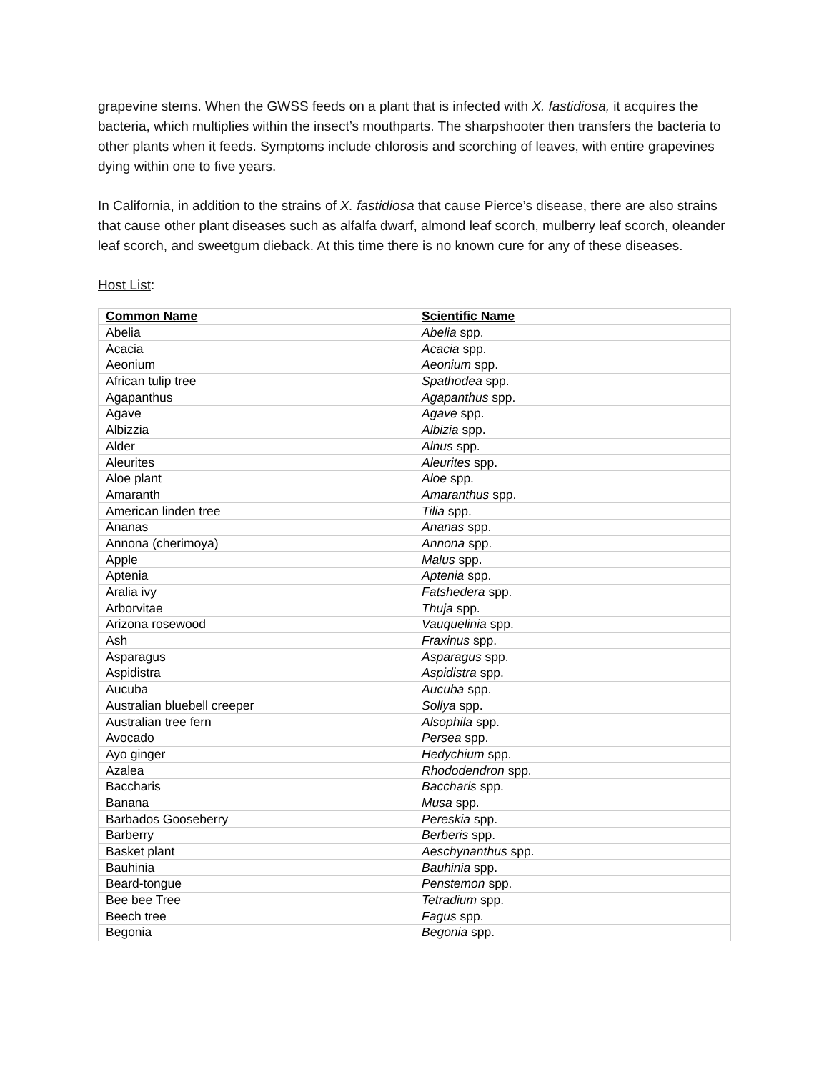grapevine stems. When the GWSS feeds on a plant that is infected with X. fastidiosa, it acquires the bacteria, which multiplies within the insect’s mouthparts. The sharpshooter then transfers the bacteria to other plants when it feeds. Symptoms include chlorosis and scorching of leaves, with entire grapevines dying within one to five years.
In California, in addition to the strains of X. fastidiosa that cause Pierce’s disease, there are also strains that cause other plant diseases such as alfalfa dwarf, almond leaf scorch, mulberry leaf scorch, oleander leaf scorch, and sweetgum dieback. At this time there is no known cure for any of these diseases.
Host List:
| Common Name | Scientific Name |
| --- | --- |
| Abelia | Abelia spp. |
| Acacia | Acacia spp. |
| Aeonium | Aeonium spp. |
| African tulip tree | Spathodea spp. |
| Agapanthus | Agapanthus spp. |
| Agave | Agave spp. |
| Albizzia | Albizia spp. |
| Alder | Alnus spp. |
| Aleurites | Aleurites spp. |
| Aloe plant | Aloe spp. |
| Amaranth | Amaranthus spp. |
| American linden tree | Tilia spp. |
| Ananas | Ananas spp. |
| Annona (cherimoya) | Annona spp. |
| Apple | Malus spp. |
| Aptenia | Aptenia spp. |
| Aralia ivy | Fatshedera spp. |
| Arborvitae | Thuja spp. |
| Arizona rosewood | Vauquelinia spp. |
| Ash | Fraxinus spp. |
| Asparagus | Asparagus spp. |
| Aspidistra | Aspidistra spp. |
| Aucuba | Aucuba spp. |
| Australian bluebell creeper | Sollya spp. |
| Australian tree fern | Alsophila spp. |
| Avocado | Persea spp. |
| Ayo ginger | Hedychium spp. |
| Azalea | Rhododendron spp. |
| Baccharis | Baccharis spp. |
| Banana | Musa spp. |
| Barbados Gooseberry | Pereskia spp. |
| Barberry | Berberis spp. |
| Basket plant | Aeschynanthus spp. |
| Bauhinia | Bauhinia spp. |
| Beard-tongue | Penstemon spp. |
| Bee bee Tree | Tetradium spp. |
| Beech tree | Fagus spp. |
| Begonia | Begonia spp. |